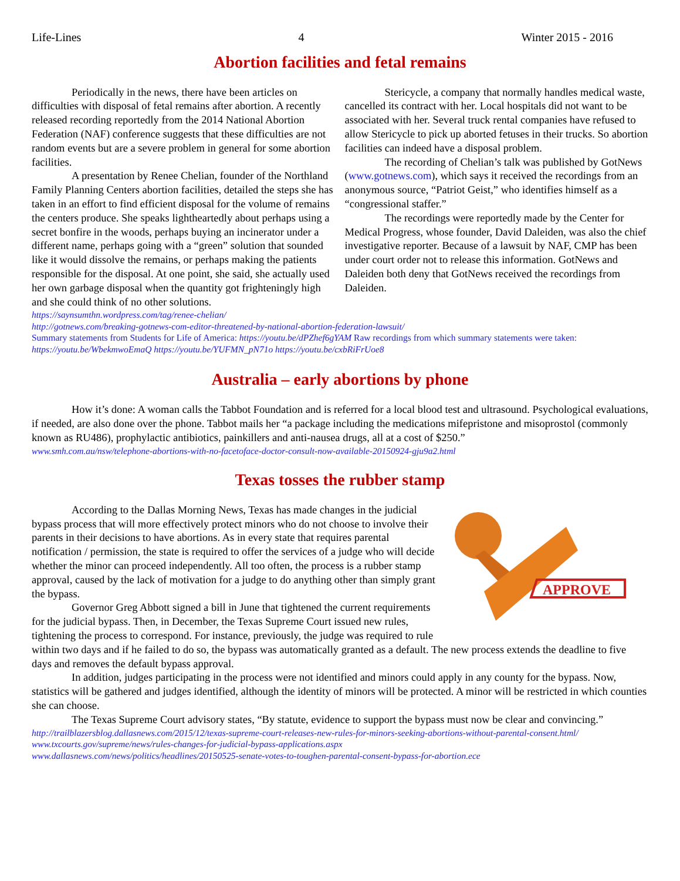Life-Lines 4 Winter 2015 - 2016
Abortion facilities and fetal remains
Periodically in the news, there have been articles on difficulties with disposal of fetal remains after abortion. A recently released recording reportedly from the 2014 National Abortion Federation (NAF) conference suggests that these difficulties are not random events but are a severe problem in general for some abortion facilities.
A presentation by Renee Chelian, founder of the Northland Family Planning Centers abortion facilities, detailed the steps she has taken in an effort to find efficient disposal for the volume of remains the centers produce. She speaks lightheartedly about perhaps using a secret bonfire in the woods, perhaps buying an incinerator under a different name, perhaps going with a “green” solution that sounded like it would dissolve the remains, or perhaps making the patients responsible for the disposal. At one point, she said, she actually used her own garbage disposal when the quantity got frighteningly high and she could think of no other solutions.
Stericycle, a company that normally handles medical waste, cancelled its contract with her. Local hospitals did not want to be associated with her. Several truck rental companies have refused to allow Stericycle to pick up aborted fetuses in their trucks. So abortion facilities can indeed have a disposal problem.
The recording of Chelian’s talk was published by GotNews (www.gotnews.com), which says it received the recordings from an anonymous source, “Patriot Geist,” who identifies himself as a “congressional staffer.”
The recordings were reportedly made by the Center for Medical Progress, whose founder, David Daleiden, was also the chief investigative reporter. Because of a lawsuit by NAF, CMP has been under court order not to release this information. GotNews and Daleiden both deny that GotNews received the recordings from Daleiden.
https://saynsumthn.wordpress.com/tag/renee-chelian/
http://gotnews.com/breaking-gotnews-com-editor-threatened-by-national-abortion-federation-lawsuit/
Summary statements from Students for Life of America: https://youtu.be/dPZhef6gYAM Raw recordings from which summary statements were taken:
https://youtu.be/WbekmwoEmaQ https://youtu.be/YUFMN_pN71o https://youtu.be/cxbRiFrUoe8
Australia – early abortions by phone
How it’s done: A woman calls the Tabbot Foundation and is referred for a local blood test and ultrasound. Psychological evaluations, if needed, are also done over the phone. Tabbot mails her “a package including the medications mifepristone and misoprostol (commonly known as RU486), prophylactic antibiotics, painkillers and anti-nausea drugs, all at a cost of $250.”
www.smh.com.au/nsw/telephone-abortions-with-no-facetoface-doctor-consult-now-available-20150924-gju9a2.html
Texas tosses the rubber stamp
APPROVE
According to the Dallas Morning News, Texas has made changes in the judicial bypass process that will more effectively protect minors who do not choose to involve their parents in their decisions to have abortions. As in every state that requires parental notification / permission, the state is required to offer the services of a judge who will decide whether the minor can proceed independently. All too often, the process is a rubber stamp approval, caused by the lack of motivation for a judge to do anything other than simply grant the bypass.
Governor Greg Abbott signed a bill in June that tightened the current requirements for the judicial bypass. Then, in December, the Texas Supreme Court issued new rules, tightening the process to correspond. For instance, previously, the judge was required to rule within two days and if he failed to do so, the bypass was automatically granted as a default. The new process extends the deadline to five days and removes the default bypass approval.
In addition, judges participating in the process were not identified and minors could apply in any county for the bypass. Now, statistics will be gathered and judges identified, although the identity of minors will be protected. A minor will be restricted in which counties she can choose.
The Texas Supreme Court advisory states, “By statute, evidence to support the bypass must now be clear and convincing.”
http://trailblazersblog.dallasnews.com/2015/12/texas-supreme-court-releases-new-rules-for-minors-seeking-abortions-without-parental-consent.html/
www.txcourts.gov/supreme/news/rules-changes-for-judicial-bypass-applications.aspx
www.dallasnews.com/news/politics/headlines/20150525-senate-votes-to-toughen-parental-consent-bypass-for-abortion.ece